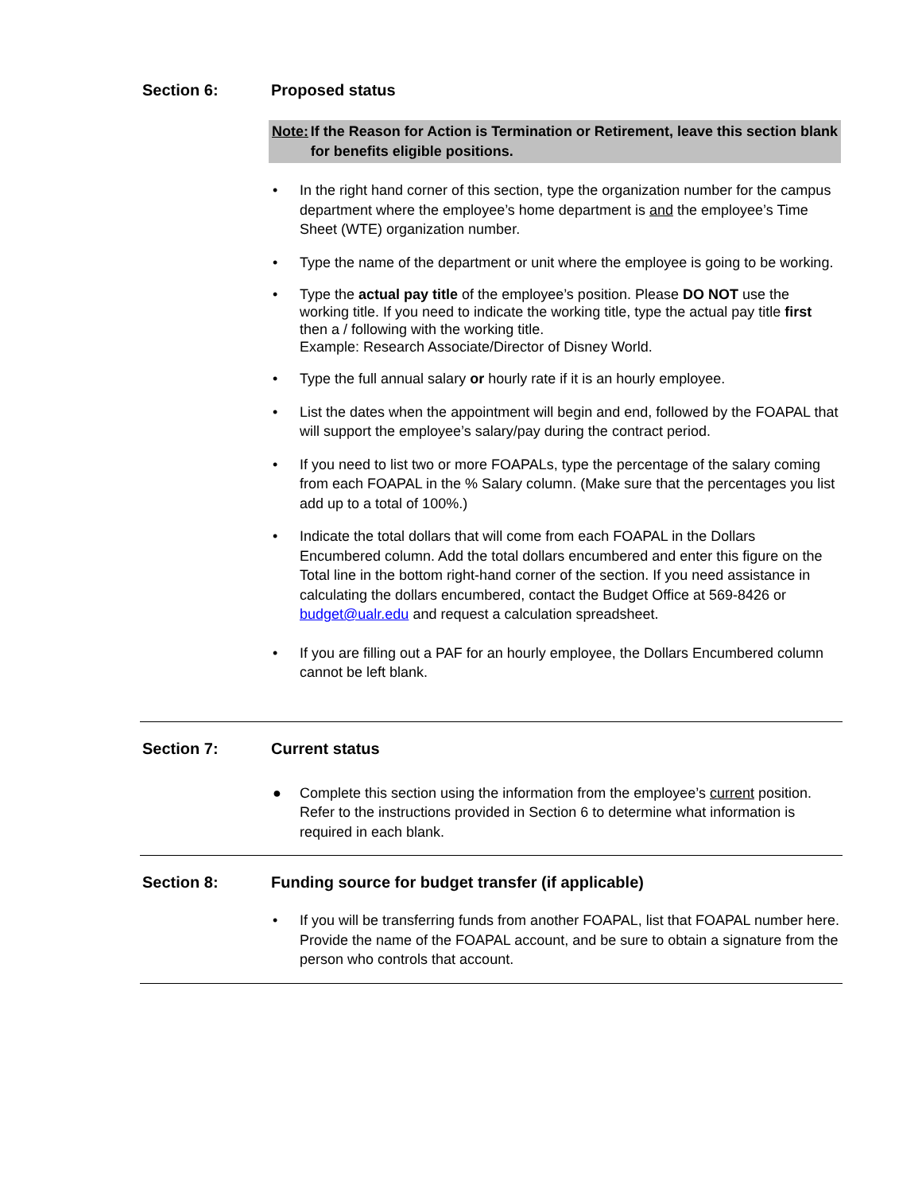Section 6: Proposed status
Note: If the Reason for Action is Termination or Retirement, leave this section blank for benefits eligible positions.
• In the right hand corner of this section, type the organization number for the campus department where the employee’s home department is and the employee’s Time Sheet (WTE) organization number.
• Type the name of the department or unit where the employee is going to be working.
• Type the actual pay title of the employee’s position. Please DO NOT use the working title. If you need to indicate the working title, type the actual pay title first then a / following with the working title.
Example: Research Associate/Director of Disney World.
• Type the full annual salary or hourly rate if it is an hourly employee.
• List the dates when the appointment will begin and end, followed by the FOAPAL that will support the employee’s salary/pay during the contract period.
• If you need to list two or more FOAPALs, type the percentage of the salary coming from each FOAPAL in the % Salary column. (Make sure that the percentages you list add up to a total of 100%.)
• Indicate the total dollars that will come from each FOAPAL in the Dollars Encumbered column. Add the total dollars encumbered and enter this figure on the Total line in the bottom right-hand corner of the section. If you need assistance in calculating the dollars encumbered, contact the Budget Office at 569-8426 or budget@ualr.edu and request a calculation spreadsheet.
• If you are filling out a PAF for an hourly employee, the Dollars Encumbered column cannot be left blank.
Section 7: Current status
● Complete this section using the information from the employee’s current position. Refer to the instructions provided in Section 6 to determine what information is required in each blank.
Section 8: Funding source for budget transfer (if applicable)
• If you will be transferring funds from another FOAPAL, list that FOAPAL number here. Provide the name of the FOAPAL account, and be sure to obtain a signature from the person who controls that account.